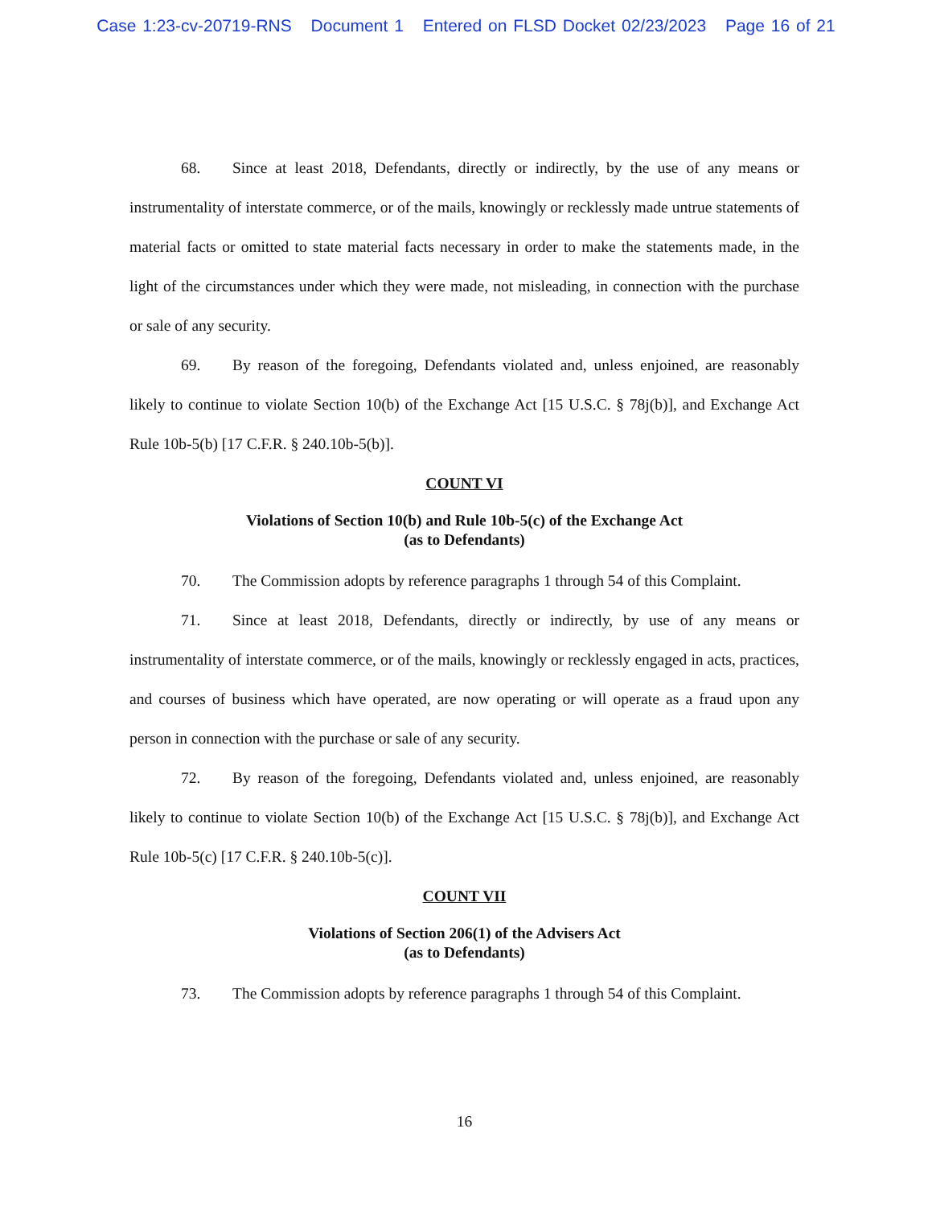Case 1:23-cv-20719-RNS Document 1 Entered on FLSD Docket 02/23/2023 Page 16 of 21
68. Since at least 2018, Defendants, directly or indirectly, by the use of any means or instrumentality of interstate commerce, or of the mails, knowingly or recklessly made untrue statements of material facts or omitted to state material facts necessary in order to make the statements made, in the light of the circumstances under which they were made, not misleading, in connection with the purchase or sale of any security.
69. By reason of the foregoing, Defendants violated and, unless enjoined, are reasonably likely to continue to violate Section 10(b) of the Exchange Act [15 U.S.C. § 78j(b)], and Exchange Act Rule 10b-5(b) [17 C.F.R. § 240.10b-5(b)].
COUNT VI
Violations of Section 10(b) and Rule 10b-5(c) of the Exchange Act
(as to Defendants)
70. The Commission adopts by reference paragraphs 1 through 54 of this Complaint.
71. Since at least 2018, Defendants, directly or indirectly, by use of any means or instrumentality of interstate commerce, or of the mails, knowingly or recklessly engaged in acts, practices, and courses of business which have operated, are now operating or will operate as a fraud upon any person in connection with the purchase or sale of any security.
72. By reason of the foregoing, Defendants violated and, unless enjoined, are reasonably likely to continue to violate Section 10(b) of the Exchange Act [15 U.S.C. § 78j(b)], and Exchange Act Rule 10b-5(c) [17 C.F.R. § 240.10b-5(c)].
COUNT VII
Violations of Section 206(1) of the Advisers Act
(as to Defendants)
73. The Commission adopts by reference paragraphs 1 through 54 of this Complaint.
16